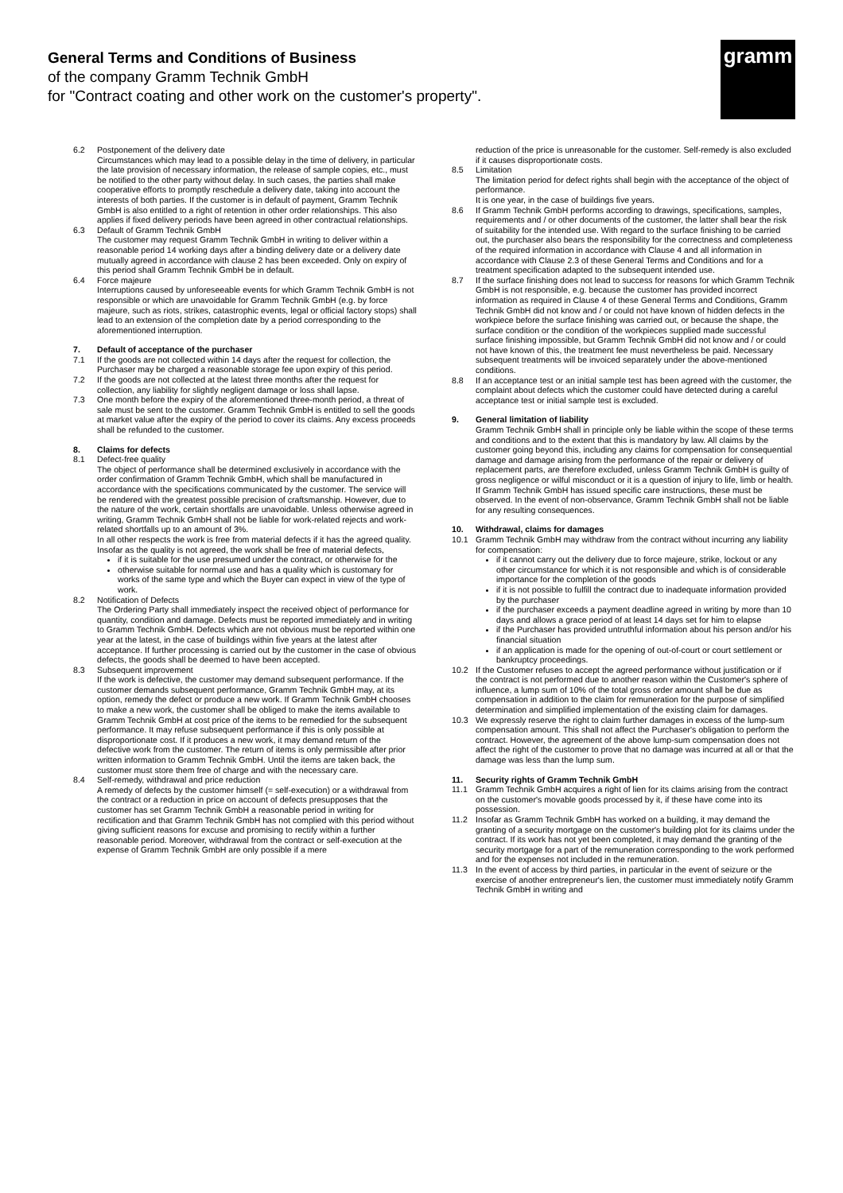General Terms and Conditions of Business
of the company Gramm Technik GmbH
for "Contract coating and other work on the customer's property".
gramm
6.2 Postponement of the delivery date
Circumstances which may lead to a possible delay in the time of delivery, in particular the late provision of necessary information, the release of sample copies, etc., must be notified to the other party without delay. In such cases, the parties shall make cooperative efforts to promptly reschedule a delivery date, taking into account the interests of both parties. If the customer is in default of payment, Gramm Technik GmbH is also entitled to a right of retention in other order relationships. This also applies if fixed delivery periods have been agreed in other contractual relationships.
6.3 Default of Gramm Technik GmbH
The customer may request Gramm Technik GmbH in writing to deliver within a reasonable period 14 working days after a binding delivery date or a delivery date mutually agreed in accordance with clause 2 has been exceeded. Only on expiry of this period shall Gramm Technik GmbH be in default.
6.4 Force majeure
Interruptions caused by unforeseeable events for which Gramm Technik GmbH is not responsible or which are unavoidable for Gramm Technik GmbH (e.g. by force majeure, such as riots, strikes, catastrophic events, legal or official factory stops) shall lead to an extension of the completion date by a period corresponding to the aforementioned interruption.
7. Default of acceptance of the purchaser
7.1 If the goods are not collected within 14 days after the request for collection, the Purchaser may be charged a reasonable storage fee upon expiry of this period.
7.2 If the goods are not collected at the latest three months after the request for collection, any liability for slightly negligent damage or loss shall lapse.
7.3 One month before the expiry of the aforementioned three-month period, a threat of sale must be sent to the customer. Gramm Technik GmbH is entitled to sell the goods at market value after the expiry of the period to cover its claims. Any excess proceeds shall be refunded to the customer.
8. Claims for defects
8.1 Defect-free quality
The object of performance shall be determined exclusively in accordance with the order confirmation of Gramm Technik GmbH, which shall be manufactured in accordance with the specifications communicated by the customer. The service will be rendered with the greatest possible precision of craftsmanship. However, due to the nature of the work, certain shortfalls are unavoidable. Unless otherwise agreed in writing, Gramm Technik GmbH shall not be liable for work-related rejects and work-related shortfalls up to an amount of 3%.
In all other respects the work is free from material defects if it has the agreed quality. Insofar as the quality is not agreed, the work shall be free of material defects,
if it is suitable for the use presumed under the contract, or otherwise for the
otherwise suitable for normal use and has a quality which is customary for works of the same type and which the Buyer can expect in view of the type of work.
8.2 Notification of Defects
The Ordering Party shall immediately inspect the received object of performance for quantity, condition and damage. Defects must be reported immediately and in writing to Gramm Technik GmbH. Defects which are not obvious must be reported within one year at the latest, in the case of buildings within five years at the latest after acceptance. If further processing is carried out by the customer in the case of obvious defects, the goods shall be deemed to have been accepted.
8.3 Subsequent improvement
If the work is defective, the customer may demand subsequent performance. If the customer demands subsequent performance, Gramm Technik GmbH may, at its option, remedy the defect or produce a new work. If Gramm Technik GmbH chooses to make a new work, the customer shall be obliged to make the items available to Gramm Technik GmbH at cost price of the items to be remedied for the subsequent performance. It may refuse subsequent performance if this is only possible at disproportionate cost. If it produces a new work, it may demand return of the defective work from the customer. The return of items is only permissible after prior written information to Gramm Technik GmbH. Until the items are taken back, the customer must store them free of charge and with the necessary care.
8.4 Self-remedy, withdrawal and price reduction
A remedy of defects by the customer himself (= self-execution) or a withdrawal from the contract or a reduction in price on account of defects presupposes that the customer has set Gramm Technik GmbH a reasonable period in writing for rectification and that Gramm Technik GmbH has not complied with this period without giving sufficient reasons for excuse and promising to rectify within a further reasonable period. Moreover, withdrawal from the contract or self-execution at the expense of Gramm Technik GmbH are only possible if a mere
reduction of the price is unreasonable for the customer. Self-remedy is also excluded if it causes disproportionate costs.
8.5 Limitation
The limitation period for defect rights shall begin with the acceptance of the object of performance.
It is one year, in the case of buildings five years.
8.6 If Gramm Technik GmbH performs according to drawings, specifications, samples, requirements and / or other documents of the customer, the latter shall bear the risk of suitability for the intended use. With regard to the surface finishing to be carried out, the purchaser also bears the responsibility for the correctness and completeness of the required information in accordance with Clause 4 and all information in accordance with Clause 2.3 of these General Terms and Conditions and for a treatment specification adapted to the subsequent intended use.
8.7 If the surface finishing does not lead to success for reasons for which Gramm Technik GmbH is not responsible, e.g. because the customer has provided incorrect information as required in Clause 4 of these General Terms and Conditions, Gramm Technik GmbH did not know and / or could not have known of hidden defects in the workpiece before the surface finishing was carried out, or because the shape, the surface condition or the condition of the workpieces supplied made successful surface finishing impossible, but Gramm Technik GmbH did not know and / or could not have known of this, the treatment fee must nevertheless be paid. Necessary subsequent treatments will be invoiced separately under the above-mentioned conditions.
8.8 If an acceptance test or an initial sample test has been agreed with the customer, the complaint about defects which the customer could have detected during a careful acceptance test or initial sample test is excluded.
9. General limitation of liability
Gramm Technik GmbH shall in principle only be liable within the scope of these terms and conditions and to the extent that this is mandatory by law. All claims by the customer going beyond this, including any claims for compensation for consequential damage and damage arising from the performance of the repair or delivery of replacement parts, are therefore excluded, unless Gramm Technik GmbH is guilty of gross negligence or wilful misconduct or it is a question of injury to life, limb or health. If Gramm Technik GmbH has issued specific care instructions, these must be observed. In the event of non-observance, Gramm Technik GmbH shall not be liable for any resulting consequences.
10. Withdrawal, claims for damages
10.1 Gramm Technik GmbH may withdraw from the contract without incurring any liability for compensation:
if it cannot carry out the delivery due to force majeure, strike, lockout or any other circumstance for which it is not responsible and which is of considerable importance for the completion of the goods
if it is not possible to fulfill the contract due to inadequate information provided by the purchaser
if the purchaser exceeds a payment deadline agreed in writing by more than 10 days and allows a grace period of at least 14 days set for him to elapse
if the Purchaser has provided untruthful information about his person and/or his financial situation
if an application is made for the opening of out-of-court or court settlement or bankruptcy proceedings.
10.2 If the Customer refuses to accept the agreed performance without justification or if the contract is not performed due to another reason within the Customer's sphere of influence, a lump sum of 10% of the total gross order amount shall be due as compensation in addition to the claim for remuneration for the purpose of simplified determination and simplified implementation of the existing claim for damages.
10.3 We expressly reserve the right to claim further damages in excess of the lump-sum compensation amount. This shall not affect the Purchaser's obligation to perform the contract. However, the agreement of the above lump-sum compensation does not affect the right of the customer to prove that no damage was incurred at all or that the damage was less than the lump sum.
11. Security rights of Gramm Technik GmbH
11.1 Gramm Technik GmbH acquires a right of lien for its claims arising from the contract on the customer's movable goods processed by it, if these have come into its possession.
11.2 Insofar as Gramm Technik GmbH has worked on a building, it may demand the granting of a security mortgage on the customer's building plot for its claims under the contract. If its work has not yet been completed, it may demand the granting of the security mortgage for a part of the remuneration corresponding to the work performed and for the expenses not included in the remuneration.
11.3 In the event of access by third parties, in particular in the event of seizure or the exercise of another entrepreneur's lien, the customer must immediately notify Gramm Technik GmbH in writing and